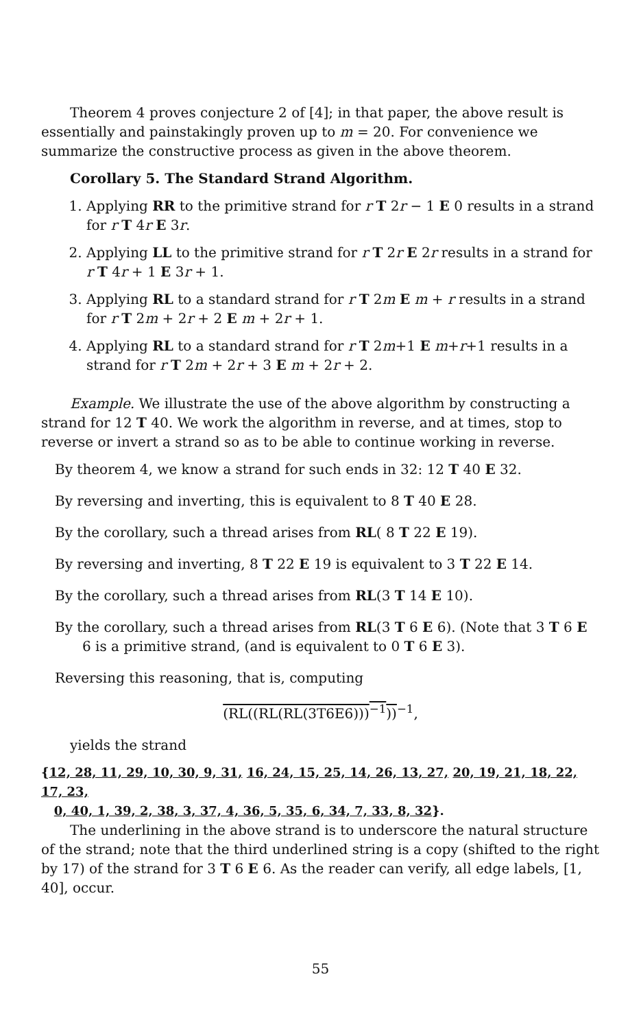Theorem 4 proves conjecture 2 of [4]; in that paper, the above result is essentially and painstakingly proven up to m = 20. For convenience we summarize the constructive process as given in the above theorem.
Corollary 5. The Standard Strand Algorithm.
1. Applying RR to the primitive strand for r T 2r − 1 E 0 results in a strand for r T 4r E 3r.
2. Applying LL to the primitive strand for r T 2r E 2r results in a strand for r T 4r + 1 E 3r + 1.
3. Applying RL to a standard strand for r T 2m E m + r results in a strand for r T 2m + 2r + 2 E m + 2r + 1.
4. Applying RL to a standard strand for r T 2m+1 E m+r+1 results in a strand for r T 2m + 2r + 3 E m + 2r + 2.
Example. We illustrate the use of the above algorithm by constructing a strand for 12 T 40. We work the algorithm in reverse, and at times, stop to reverse or invert a strand so as to be able to continue working in reverse.
By theorem 4, we know a strand for such ends in 32: 12 T 40 E 32.
By reversing and inverting, this is equivalent to 8 T 40 E 28.
By the corollary, such a thread arises from RL( 8 T 22 E 19).
By reversing and inverting, 8 T 22 E 19 is equivalent to 3 T 22 E 14.
By the corollary, such a thread arises from RL(3 T 14 E 10).
By the corollary, such a thread arises from RL(3 T 6 E 6). (Note that 3 T 6 E 6 is a primitive strand, (and is equivalent to 0 T 6 E 3).
Reversing this reasoning, that is, computing
(RL((RL(RL(3T6E6)))<sup>−1</sup>))<sup>−1</sup>,
yields the strand
{12, 28, 11, 29, 10, 30, 9, 31, 16, 24, 15, 25, 14, 26, 13, 27, 20, 19, 21, 18, 22, 17, 23,
0, 40, 1, 39, 2, 38, 3, 37, 4, 36, 5, 35, 6, 34, 7, 33, 8, 32}.
The underlining in the above strand is to underscore the natural structure of the strand; note that the third underlined string is a copy (shifted to the right by 17) of the strand for 3 T 6 E 6. As the reader can verify, all edge labels, [1, 40], occur.
55